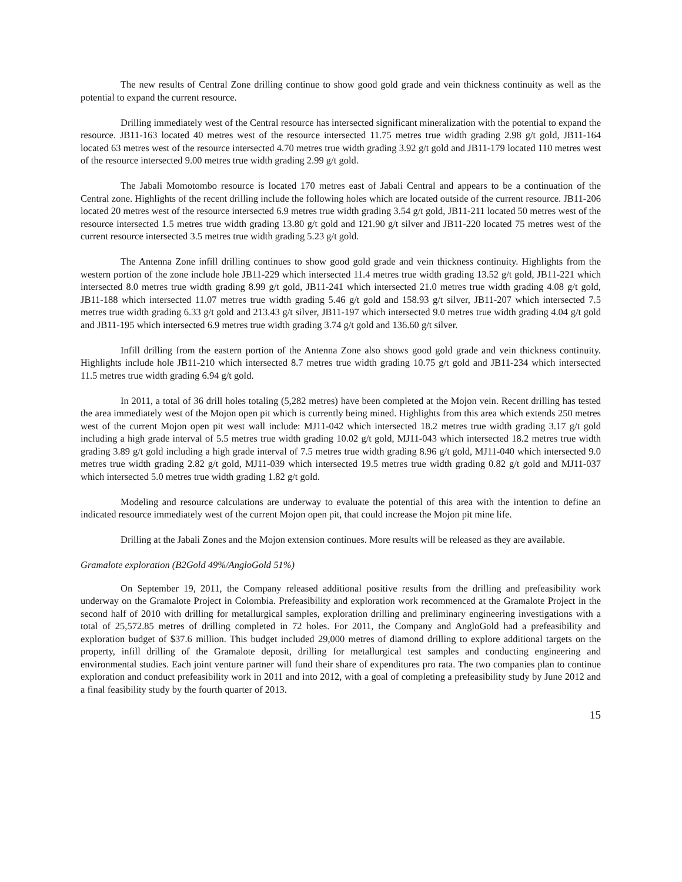The new results of Central Zone drilling continue to show good gold grade and vein thickness continuity as well as the potential to expand the current resource.
Drilling immediately west of the Central resource has intersected significant mineralization with the potential to expand the resource. JB11-163 located 40 metres west of the resource intersected 11.75 metres true width grading 2.98 g/t gold, JB11-164 located 63 metres west of the resource intersected 4.70 metres true width grading 3.92 g/t gold and JB11-179 located 110 metres west of the resource intersected 9.00 metres true width grading 2.99 g/t gold.
The Jabali Momotombo resource is located 170 metres east of Jabali Central and appears to be a continuation of the Central zone. Highlights of the recent drilling include the following holes which are located outside of the current resource. JB11-206 located 20 metres west of the resource intersected 6.9 metres true width grading 3.54 g/t gold, JB11-211 located 50 metres west of the resource intersected 1.5 metres true width grading 13.80 g/t gold and 121.90 g/t silver and JB11-220 located 75 metres west of the current resource intersected 3.5 metres true width grading 5.23 g/t gold.
The Antenna Zone infill drilling continues to show good gold grade and vein thickness continuity. Highlights from the western portion of the zone include hole JB11-229 which intersected 11.4 metres true width grading 13.52 g/t gold, JB11-221 which intersected 8.0 metres true width grading 8.99 g/t gold, JB11-241 which intersected 21.0 metres true width grading 4.08 g/t gold, JB11-188 which intersected 11.07 metres true width grading 5.46 g/t gold and 158.93 g/t silver, JB11-207 which intersected 7.5 metres true width grading 6.33 g/t gold and 213.43 g/t silver, JB11-197 which intersected 9.0 metres true width grading 4.04 g/t gold and JB11-195 which intersected 6.9 metres true width grading 3.74 g/t gold and 136.60 g/t silver.
Infill drilling from the eastern portion of the Antenna Zone also shows good gold grade and vein thickness continuity. Highlights include hole JB11-210 which intersected 8.7 metres true width grading 10.75 g/t gold and JB11-234 which intersected 11.5 metres true width grading 6.94 g/t gold.
In 2011, a total of 36 drill holes totaling (5,282 metres) have been completed at the Mojon vein. Recent drilling has tested the area immediately west of the Mojon open pit which is currently being mined. Highlights from this area which extends 250 metres west of the current Mojon open pit west wall include: MJ11-042 which intersected 18.2 metres true width grading 3.17 g/t gold including a high grade interval of 5.5 metres true width grading 10.02 g/t gold, MJ11-043 which intersected 18.2 metres true width grading 3.89 g/t gold including a high grade interval of 7.5 metres true width grading 8.96 g/t gold, MJ11-040 which intersected 9.0 metres true width grading 2.82 g/t gold, MJ11-039 which intersected 19.5 metres true width grading 0.82 g/t gold and MJ11-037 which intersected 5.0 metres true width grading 1.82 g/t gold.
Modeling and resource calculations are underway to evaluate the potential of this area with the intention to define an indicated resource immediately west of the current Mojon open pit, that could increase the Mojon pit mine life.
Drilling at the Jabali Zones and the Mojon extension continues. More results will be released as they are available.
Gramalote exploration (B2Gold 49%/AngloGold 51%)
On September 19, 2011, the Company released additional positive results from the drilling and prefeasibility work underway on the Gramalote Project in Colombia. Prefeasibility and exploration work recommenced at the Gramalote Project in the second half of 2010 with drilling for metallurgical samples, exploration drilling and preliminary engineering investigations with a total of 25,572.85 metres of drilling completed in 72 holes. For 2011, the Company and AngloGold had a prefeasibility and exploration budget of $37.6 million. This budget included 29,000 metres of diamond drilling to explore additional targets on the property, infill drilling of the Gramalote deposit, drilling for metallurgical test samples and conducting engineering and environmental studies. Each joint venture partner will fund their share of expenditures pro rata. The two companies plan to continue exploration and conduct prefeasibility work in 2011 and into 2012, with a goal of completing a prefeasibility study by June 2012 and a final feasibility study by the fourth quarter of 2013.
15